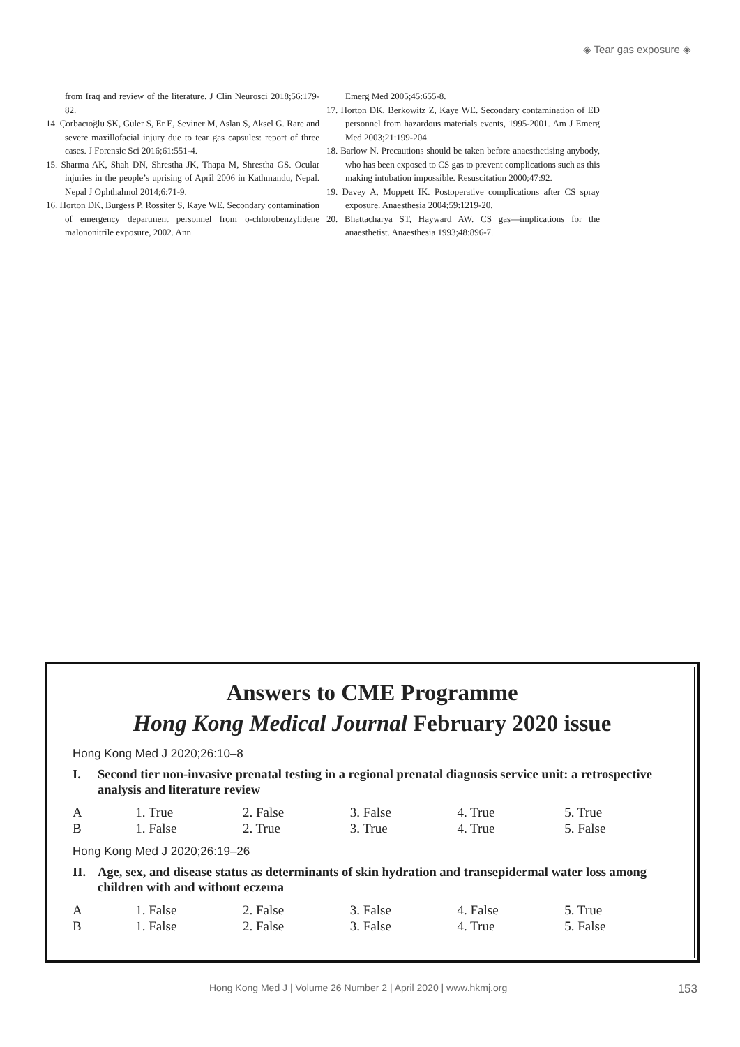◈ Tear gas exposure ◈
from Iraq and review of the literature. J Clin Neurosci 2018;56:179-82.
14. Çorbacıoğlu ŞK, Güler S, Er E, Seviner M, Aslan Ş, Aksel G. Rare and severe maxillofacial injury due to tear gas capsules: report of three cases. J Forensic Sci 2016;61:551-4.
15. Sharma AK, Shah DN, Shrestha JK, Thapa M, Shrestha GS. Ocular injuries in the people’s uprising of April 2006 in Kathmandu, Nepal. Nepal J Ophthalmol 2014;6:71-9.
16. Horton DK, Burgess P, Rossiter S, Kaye WE. Secondary contamination of emergency department personnel from o-chlorobenzylidene malononitrile exposure, 2002. Ann
Emerg Med 2005;45:655-8.
17. Horton DK, Berkowitz Z, Kaye WE. Secondary contamination of ED personnel from hazardous materials events, 1995-2001. Am J Emerg Med 2003;21:199-204.
18. Barlow N. Precautions should be taken before anaesthetising anybody, who has been exposed to CS gas to prevent complications such as this making intubation impossible. Resuscitation 2000;47:92.
19. Davey A, Moppett IK. Postoperative complications after CS spray exposure. Anaesthesia 2004;59:1219-20.
20. Bhattacharya ST, Hayward AW. CS gas—implications for the anaesthetist. Anaesthesia 1993;48:896-7.
Answers to CME Programme
Hong Kong Medical Journal February 2020 issue
Hong Kong Med J 2020;26:10–8
I. Second tier non-invasive prenatal testing in a regional prenatal diagnosis service unit: a retrospective analysis and literature review
| A | 1. True | 2. False | 3. False | 4. True | 5. True |
| B | 1. False | 2. True | 3. True | 4. True | 5. False |
Hong Kong Med J 2020;26:19–26
II. Age, sex, and disease status as determinants of skin hydration and transepidermal water loss among children with and without eczema
| A | 1. False | 2. False | 3. False | 4. False | 5. True |
| B | 1. False | 2. False | 3. False | 4. True | 5. False |
Hong Kong Med J | Volume 26 Number 2 | April 2020 | www.hkmj.org 153